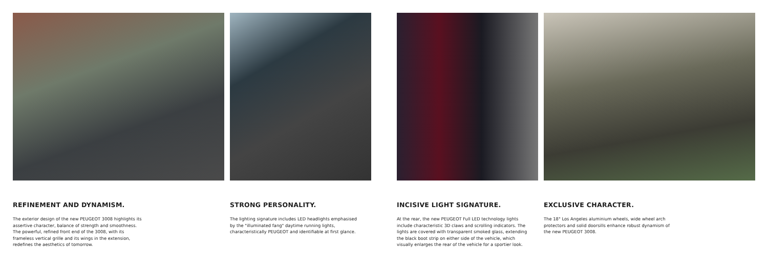REFINEMENT AND DYNAMISM.
The exterior design of the new PEUGEOT 3008 highlights its assertive character, balance of strength and smoothness. The powerful, refined front end of the 3008, with its frameless vertical grille and its wings in the extension, redefines the aesthetics of tomorrow.
STRONG PERSONALITY.
The lighting signature includes LED headlights emphasised by the "illuminated fang" daytime running lights, characteristically PEUGEOT and identifiable at first glance.
INCISIVE LIGHT SIGNATURE.
At the rear, the new PEUGEOT Full LED technology lights include characteristic 3D claws and scrolling indicators. The lights are covered with transparent smoked glass, extending the black boot strip on either side of the vehicle, which visually enlarges the rear of the vehicle for a sportier look.
EXCLUSIVE CHARACTER.
The 18" Los Angeles aluminium wheels, wide wheel arch protectors and solid doorsills enhance robust dynamism of the new PEUGEOT 3008.